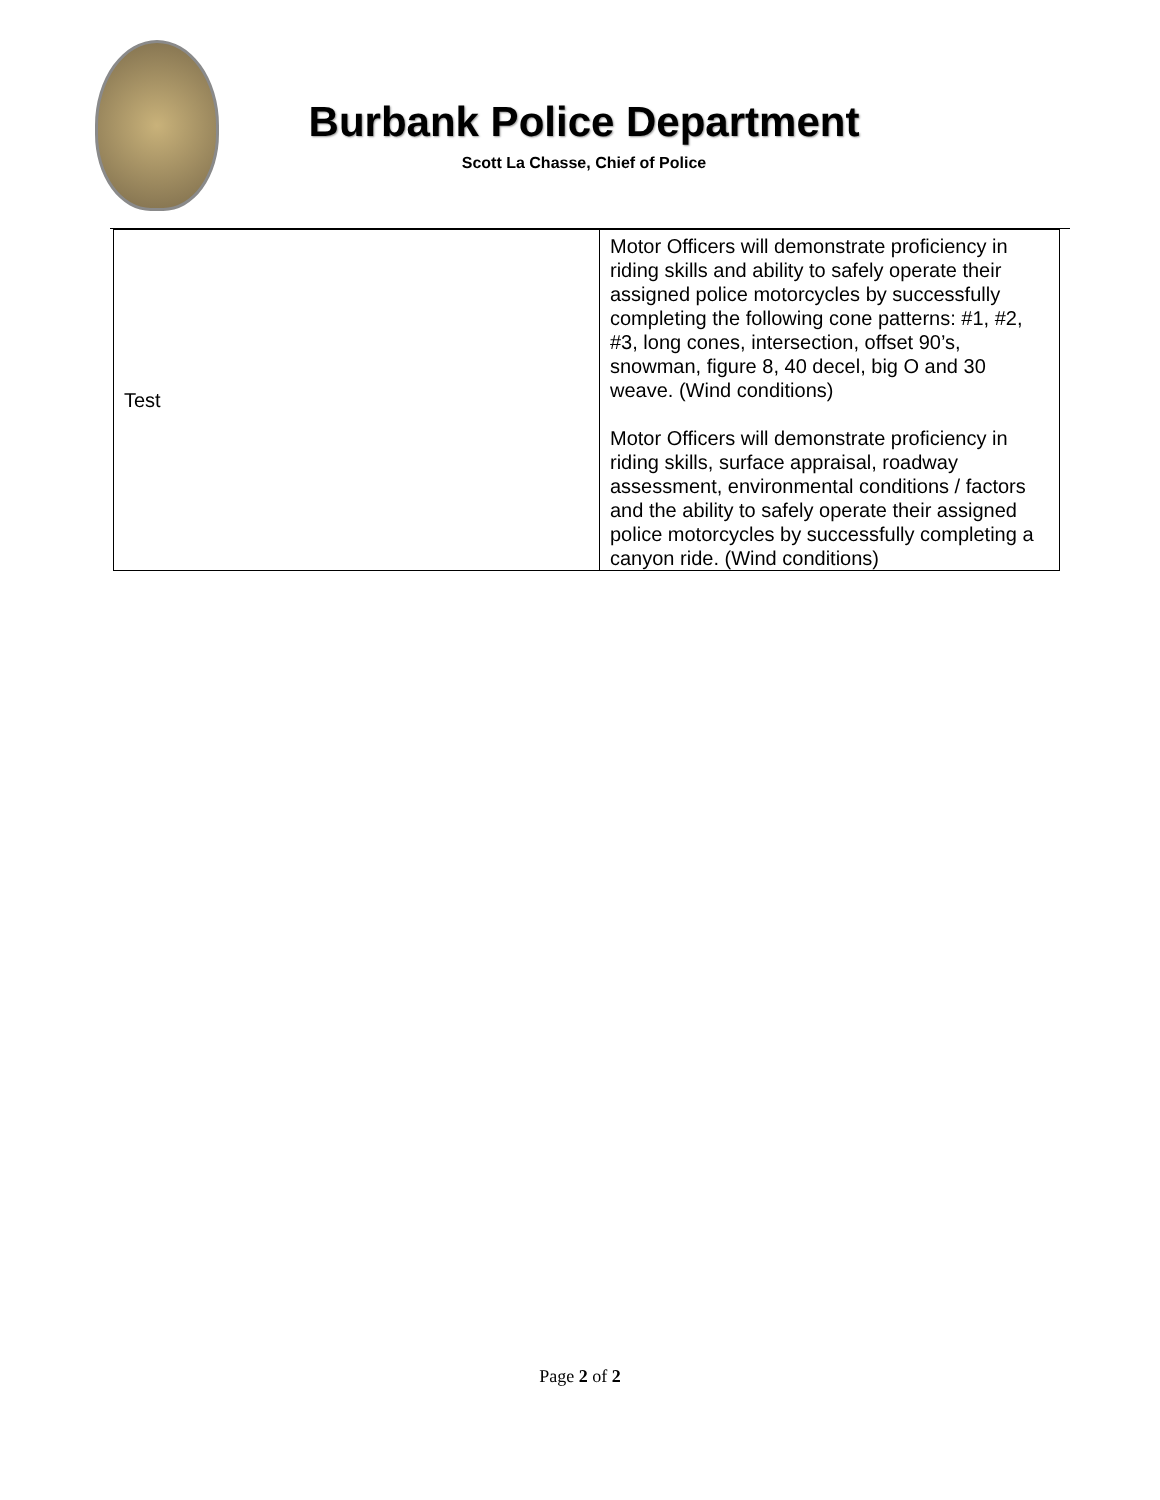Burbank Police Department
Scott La Chasse, Chief of Police
| Test | Motor Officers will demonstrate proficiency in riding skills and ability to safely operate their assigned police motorcycles by successfully completing the following cone patterns: #1, #2, #3, long cones, intersection, offset 90’s, snowman, figure 8, 40 decel, big O and 30 weave. (Wind conditions) Motor Officers will demonstrate proficiency in riding skills, surface appraisal, roadway assessment, environmental conditions / factors and the ability to safely operate their assigned police motorcycles by successfully completing a canyon ride. (Wind conditions) |
Page 2 of 2